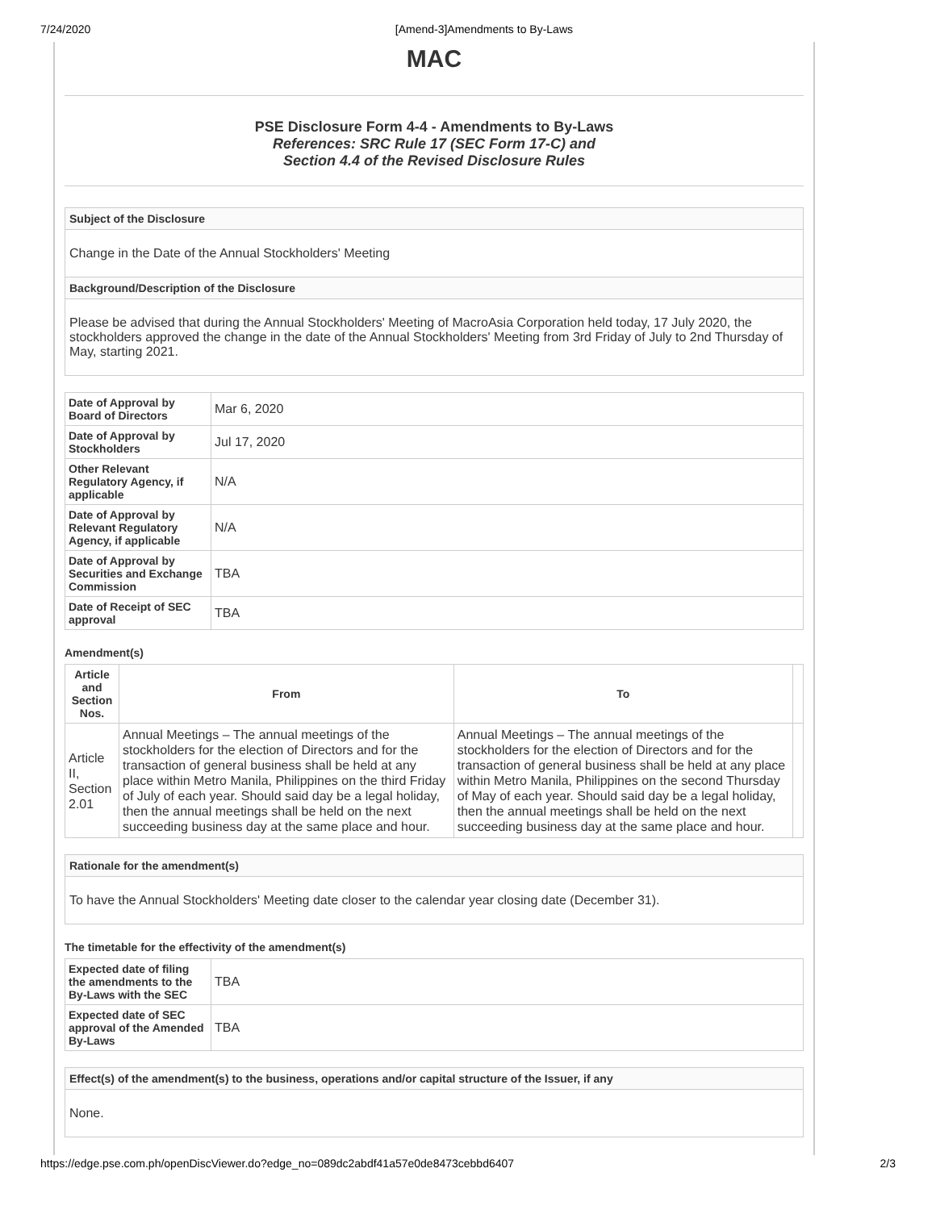7/24/2020 [Amend-3]Amendments to By-Laws
MAC
PSE Disclosure Form 4-4 - Amendments to By-Laws
References: SRC Rule 17 (SEC Form 17-C) and
Section 4.4 of the Revised Disclosure Rules
Subject of the Disclosure
Change in the Date of the Annual Stockholders' Meeting
Background/Description of the Disclosure
Please be advised that during the Annual Stockholders' Meeting of MacroAsia Corporation held today, 17 July 2020, the stockholders approved the change in the date of the Annual Stockholders' Meeting from 3rd Friday of July to 2nd Thursday of May, starting 2021.
| Date of Approval by Board of Directors | Mar 6, 2020 |
| Date of Approval by Stockholders | Jul 17, 2020 |
| Other Relevant Regulatory Agency, if applicable | N/A |
| Date of Approval by Relevant Regulatory Agency, if applicable | N/A |
| Date of Approval by Securities and Exchange Commission | TBA |
| Date of Receipt of SEC approval | TBA |
Amendment(s)
| Article and Section Nos. | From | To | |
| --- | --- | --- | --- |
| Article II, Section 2.01 | Annual Meetings – The annual meetings of the stockholders for the election of Directors and for the transaction of general business shall be held at any place within Metro Manila, Philippines on the third Friday of July of each year. Should said day be a legal holiday, then the annual meetings shall be held on the next succeeding business day at the same place and hour. | Annual Meetings – The annual meetings of the stockholders for the election of Directors and for the transaction of general business shall be held at any place within Metro Manila, Philippines on the second Thursday of May of each year. Should said day be a legal holiday, then the annual meetings shall be held on the next succeeding business day at the same place and hour. | |
Rationale for the amendment(s)
To have the Annual Stockholders' Meeting date closer to the calendar year closing date (December 31).
The timetable for the effectivity of the amendment(s)
| Expected date of filing the amendments to the By-Laws with the SEC | TBA |
| Expected date of SEC approval of the Amended By-Laws | TBA |
Effect(s) of the amendment(s) to the business, operations and/or capital structure of the Issuer, if any
None.
https://edge.pse.com.ph/openDiscViewer.do?edge_no=089dc2abdf41a57e0de8473cebbd6407 2/3